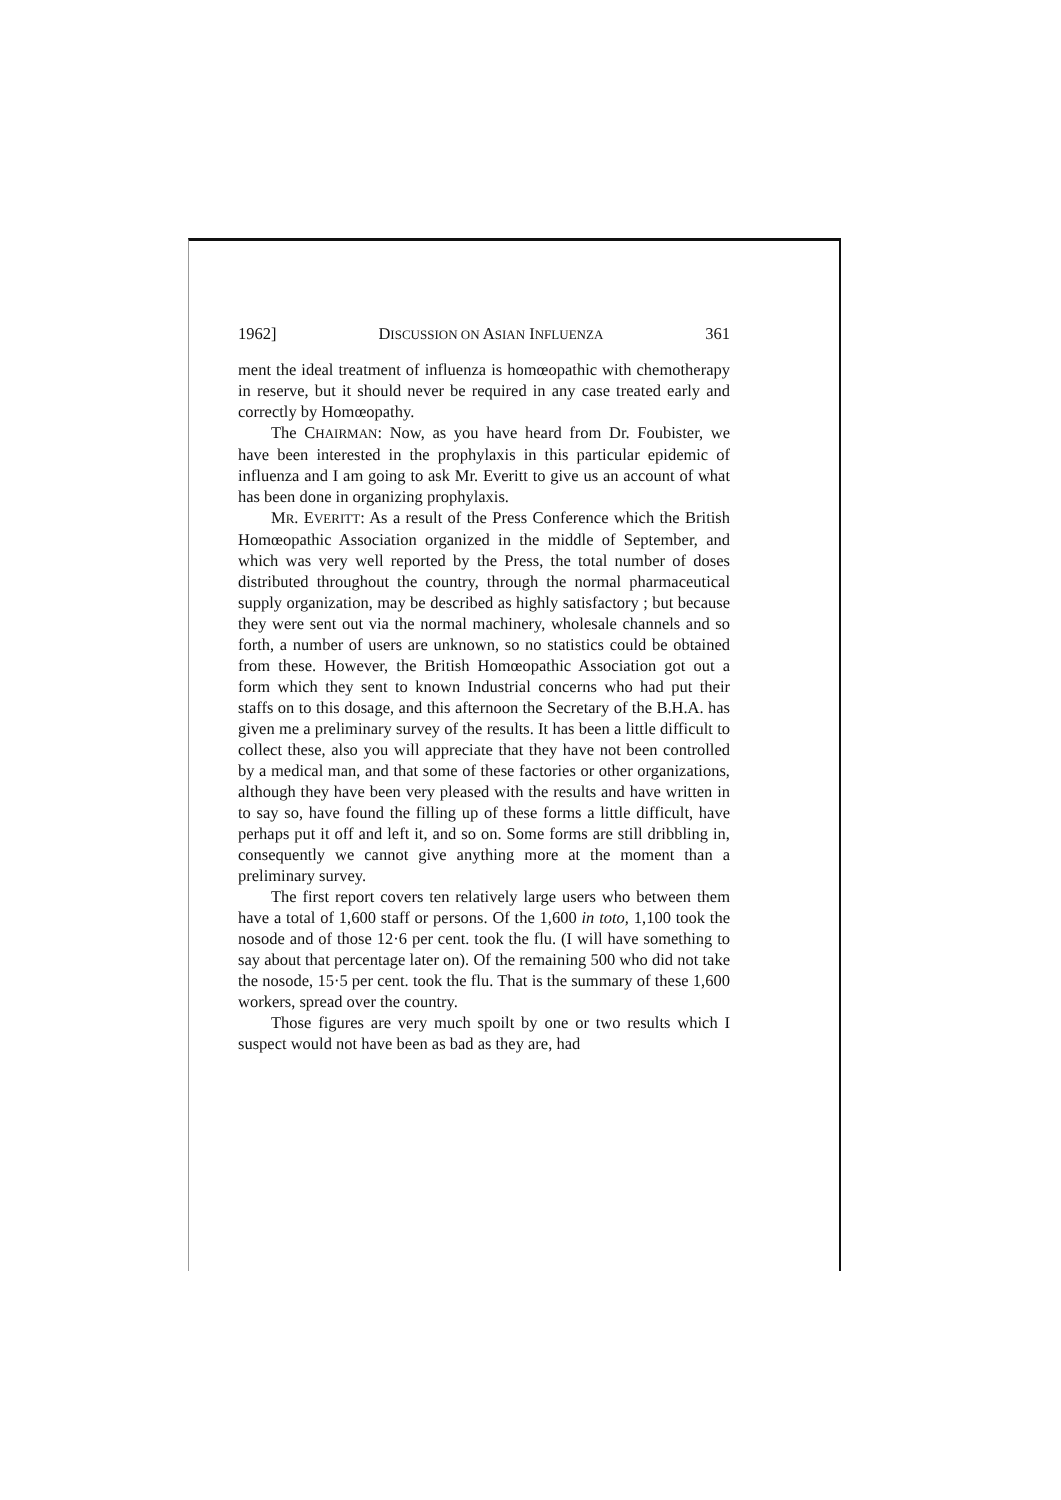1962] DISCUSSION ON ASIAN INFLUENZA 361
ment the ideal treatment of influenza is homœopathic with chemotherapy in reserve, but it should never be required in any case treated early and correctly by Homœopathy.
The CHAIRMAN: Now, as you have heard from Dr. Foubister, we have been interested in the prophylaxis in this particular epidemic of influenza and I am going to ask Mr. Everitt to give us an account of what has been done in organizing prophylaxis.
MR. EVERITT: As a result of the Press Conference which the British Homœopathic Association organized in the middle of September, and which was very well reported by the Press, the total number of doses distributed throughout the country, through the normal pharmaceutical supply organization, may be described as highly satisfactory ; but because they were sent out via the normal machinery, wholesale channels and so forth, a number of users are unknown, so no statistics could be obtained from these. However, the British Homœopathic Association got out a form which they sent to known Industrial concerns who had put their staffs on to this dosage, and this afternoon the Secretary of the B.H.A. has given me a preliminary survey of the results. It has been a little difficult to collect these, also you will appreciate that they have not been controlled by a medical man, and that some of these factories or other organizations, although they have been very pleased with the results and have written in to say so, have found the filling up of these forms a little difficult, have perhaps put it off and left it, and so on. Some forms are still dribbling in, consequently we cannot give anything more at the moment than a preliminary survey.
The first report covers ten relatively large users who between them have a total of 1,600 staff or persons. Of the 1,600 in toto, 1,100 took the nosode and of those 12·6 per cent. took the flu. (I will have something to say about that percentage later on). Of the remaining 500 who did not take the nosode, 15·5 per cent. took the flu. That is the summary of these 1,600 workers, spread over the country.
Those figures are very much spoilt by one or two results which I suspect would not have been as bad as they are, had